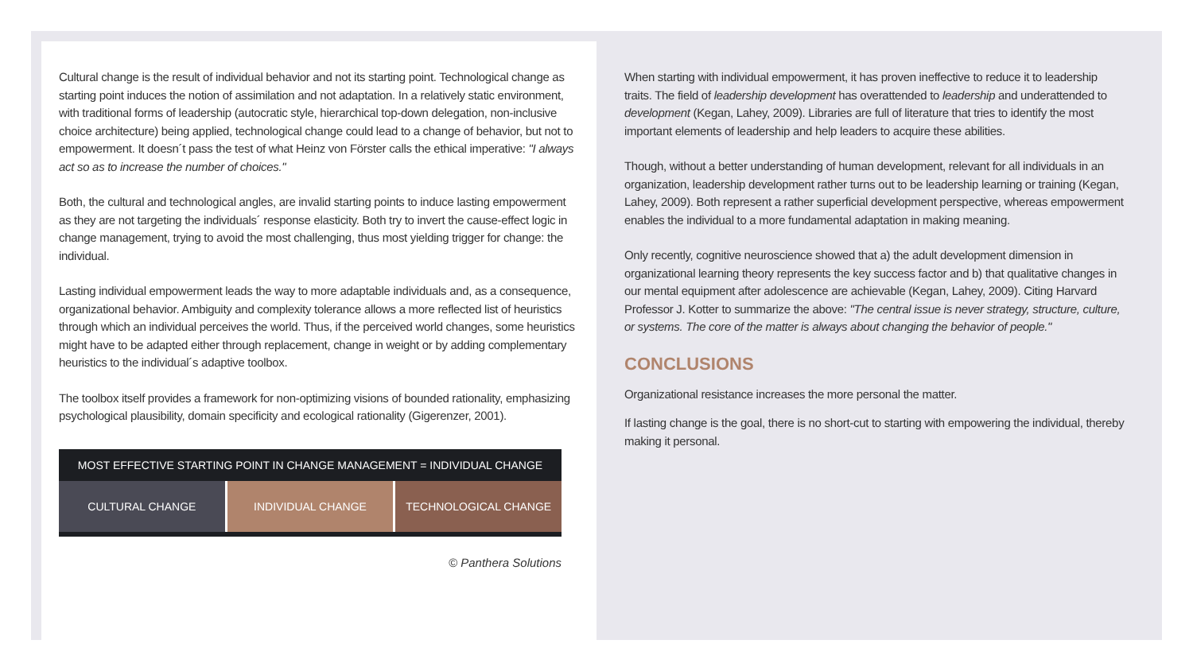Cultural change is the result of individual behavior and not its starting point. Technological change as starting point induces the notion of assimilation and not adaptation. In a relatively static environment, with traditional forms of leadership (autocratic style, hierarchical top-down delegation, non-inclusive choice architecture) being applied, technological change could lead to a change of behavior, but not to empowerment. It doesn´t pass the test of what Heinz von Förster calls the ethical imperative: "I always act so as to increase the number of choices."
Both, the cultural and technological angles, are invalid starting points to induce lasting empowerment as they are not targeting the individuals´ response elasticity. Both try to invert the cause-effect logic in change management, trying to avoid the most challenging, thus most yielding trigger for change: the individual.
Lasting individual empowerment leads the way to more adaptable individuals and, as a consequence, organizational behavior. Ambiguity and complexity tolerance allows a more reflected list of heuristics through which an individual perceives the world. Thus, if the perceived world changes, some heuristics might have to be adapted either through replacement, change in weight or by adding complementary heuristics to the individual´s adaptive toolbox.
The toolbox itself provides a framework for non-optimizing visions of bounded rationality, emphasizing psychological plausibility, domain specificity and ecological rationality (Gigerenzer, 2001).
MOST EFFECTIVE STARTING POINT IN CHANGE MANAGEMENT = INDIVIDUAL CHANGE
CULTURAL CHANGE INDIVIDUAL CHANGE TECHNOLOGICAL CHANGE
© Panthera Solutions
When starting with individual empowerment, it has proven ineffective to reduce it to leadership traits. The field of leadership development has overattended to leadership and underattended to development (Kegan, Lahey, 2009). Libraries are full of literature that tries to identify the most important elements of leadership and help leaders to acquire these abilities.
Though, without a better understanding of human development, relevant for all individuals in an organization, leadership development rather turns out to be leadership learning or training (Kegan, Lahey, 2009). Both represent a rather superficial development perspective, whereas empowerment enables the individual to a more fundamental adaptation in making meaning.
Only recently, cognitive neuroscience showed that a) the adult development dimension in organizational learning theory represents the key success factor and b) that qualitative changes in our mental equipment after adolescence are achievable (Kegan, Lahey, 2009). Citing Harvard Professor J. Kotter to summarize the above: "The central issue is never strategy, structure, culture, or systems. The core of the matter is always about changing the behavior of people."
CONCLUSIONS
Organizational resistance increases the more personal the matter.
If lasting change is the goal, there is no short-cut to starting with empowering the individual, thereby making it personal.